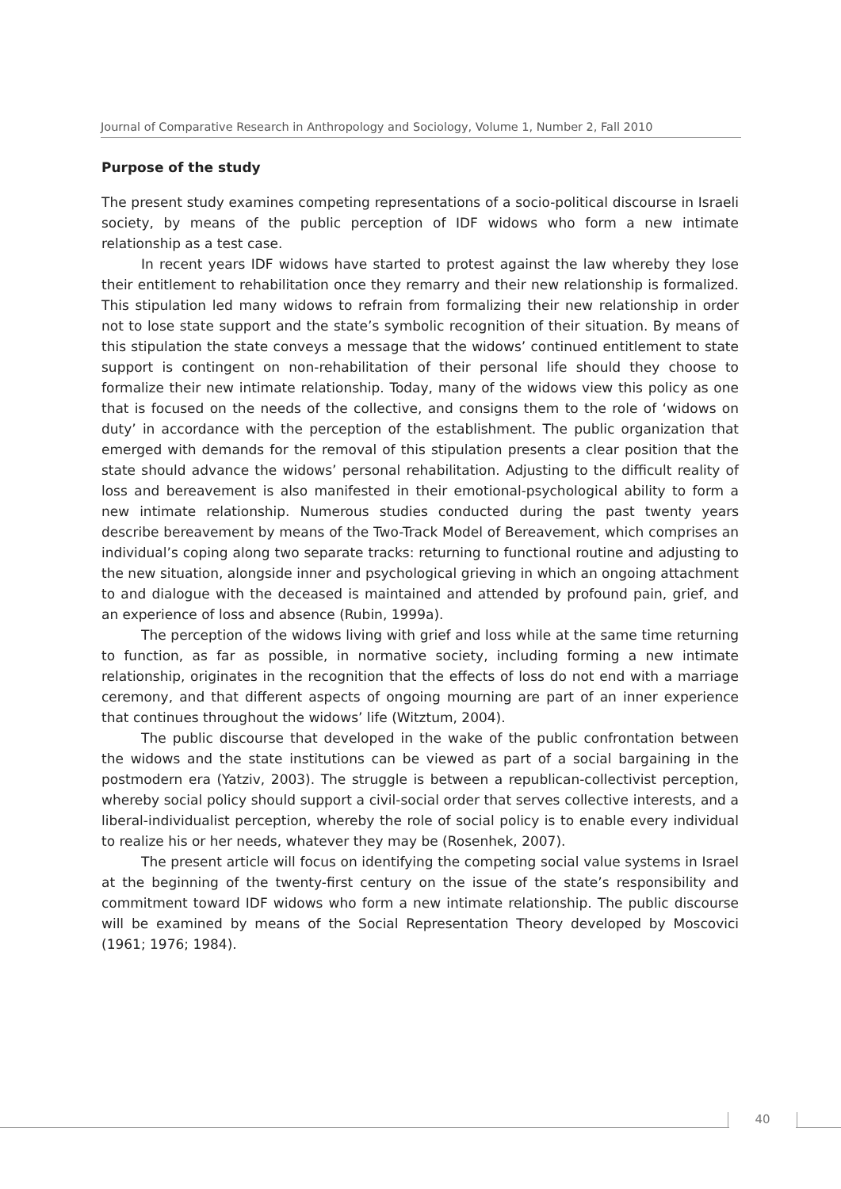Journal of Comparative Research in Anthropology and Sociology, Volume 1, Number 2, Fall 2010
Purpose of the study
The present study examines competing representations of a socio-political discourse in Israeli society, by means of the public perception of IDF widows who form a new intimate relationship as a test case.
In recent years IDF widows have started to protest against the law whereby they lose their entitlement to rehabilitation once they remarry and their new relationship is formalized. This stipulation led many widows to refrain from formalizing their new relationship in order not to lose state support and the state’s symbolic recognition of their situation. By means of this stipulation the state conveys a message that the widows’ continued entitlement to state support is contingent on non-rehabilitation of their personal life should they choose to formalize their new intimate relationship. Today, many of the widows view this policy as one that is focused on the needs of the collective, and consigns them to the role of ‘widows on duty’ in accordance with the perception of the establishment. The public organization that emerged with demands for the removal of this stipulation presents a clear position that the state should advance the widows’ personal rehabilitation. Adjusting to the difficult reality of loss and bereavement is also manifested in their emotional-psychological ability to form a new intimate relationship. Numerous studies conducted during the past twenty years describe bereavement by means of the Two-Track Model of Bereavement, which comprises an individual’s coping along two separate tracks: returning to functional routine and adjusting to the new situation, alongside inner and psychological grieving in which an ongoing attachment to and dialogue with the deceased is maintained and attended by profound pain, grief, and an experience of loss and absence (Rubin, 1999a).
The perception of the widows living with grief and loss while at the same time returning to function, as far as possible, in normative society, including forming a new intimate relationship, originates in the recognition that the effects of loss do not end with a marriage ceremony, and that different aspects of ongoing mourning are part of an inner experience that continues throughout the widows’ life (Witztum, 2004).
The public discourse that developed in the wake of the public confrontation between the widows and the state institutions can be viewed as part of a social bargaining in the postmodern era (Yatziv, 2003). The struggle is between a republican-collectivist perception, whereby social policy should support a civil-social order that serves collective interests, and a liberal-individualist perception, whereby the role of social policy is to enable every individual to realize his or her needs, whatever they may be (Rosenhek, 2007).
The present article will focus on identifying the competing social value systems in Israel at the beginning of the twenty-first century on the issue of the state’s responsibility and commitment toward IDF widows who form a new intimate relationship. The public discourse will be examined by means of the Social Representation Theory developed by Moscovici (1961; 1976; 1984).
40